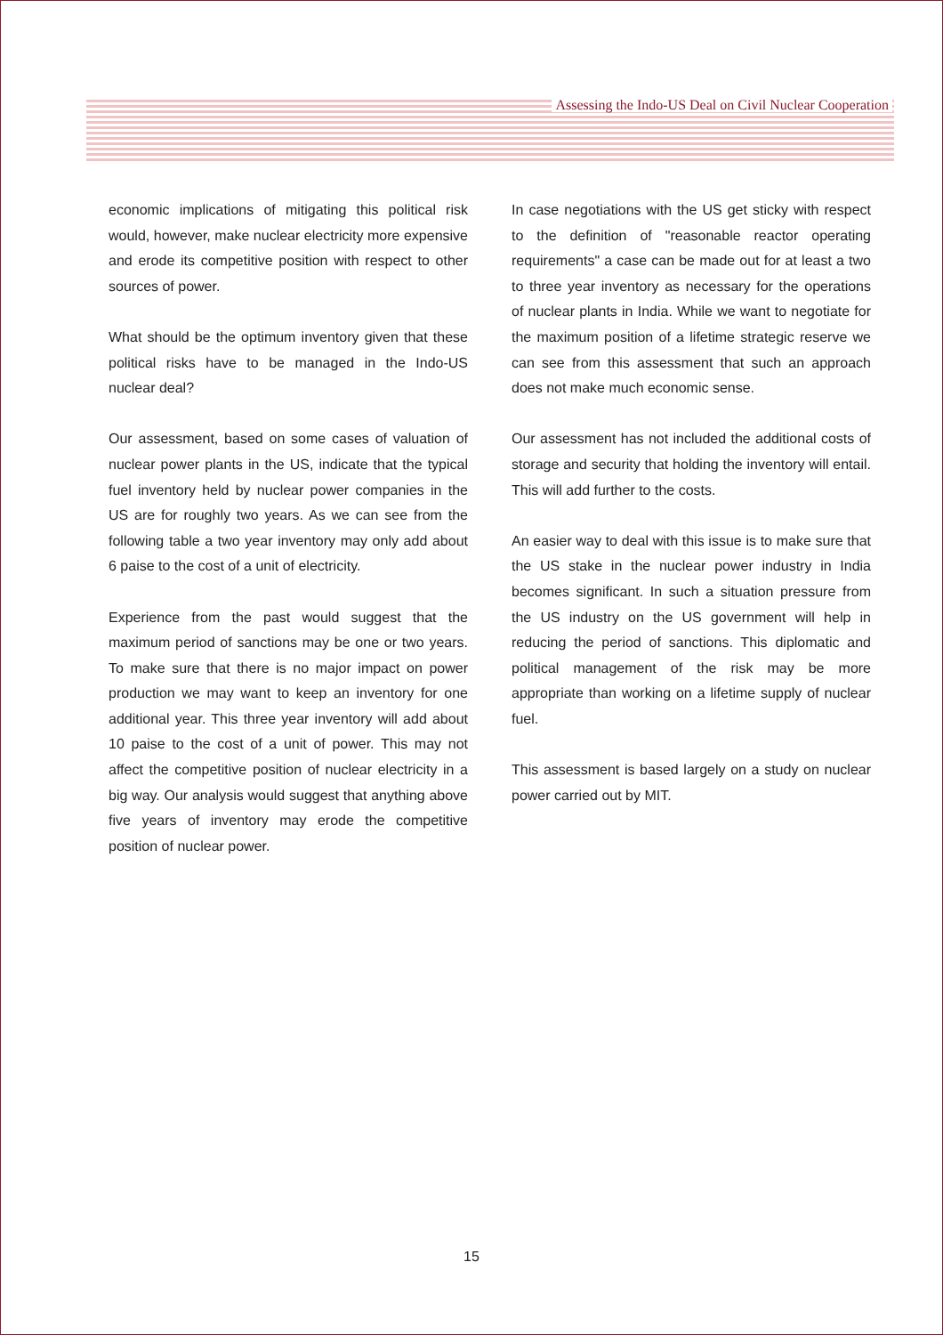Assessing the Indo-US Deal on Civil Nuclear Cooperation
economic implications of mitigating this political risk would, however, make nuclear electricity more expensive and erode its competitive position with respect to other sources of power.
What should be the optimum inventory given that these political risks have to be managed in the Indo-US nuclear deal?
Our assessment, based on some cases of valuation of nuclear power plants in the US, indicate that the typical fuel inventory held by nuclear power companies in the US are for roughly two years. As we can see from the following table a two year inventory may only add about 6 paise to the cost of a unit of electricity.
Experience from the past would suggest that the maximum period of sanctions may be one or two years. To make sure that there is no major impact on power production we may want to keep an inventory for one additional year. This three year inventory will add about 10 paise to the cost of a unit of power. This may not affect the competitive position of nuclear electricity in a big way. Our analysis would suggest that anything above five years of inventory may erode the competitive position of nuclear power.
In case negotiations with the US get sticky with respect to the definition of "reasonable reactor operating requirements" a case can be made out for at least a two to three year inventory as necessary for the operations of nuclear plants in India. While we want to negotiate for the maximum position of a lifetime strategic reserve we can see from this assessment that such an approach does not make much economic sense.
Our assessment has not included the additional costs of storage and security that holding the inventory will entail. This will add further to the costs.
An easier way to deal with this issue is to make sure that the US stake in the nuclear power industry in India becomes significant. In such a situation pressure from the US industry on the US government will help in reducing the period of sanctions. This diplomatic and political management of the risk may be more appropriate than working on a lifetime supply of nuclear fuel.
This assessment is based largely on a study on nuclear power carried out by MIT.
15